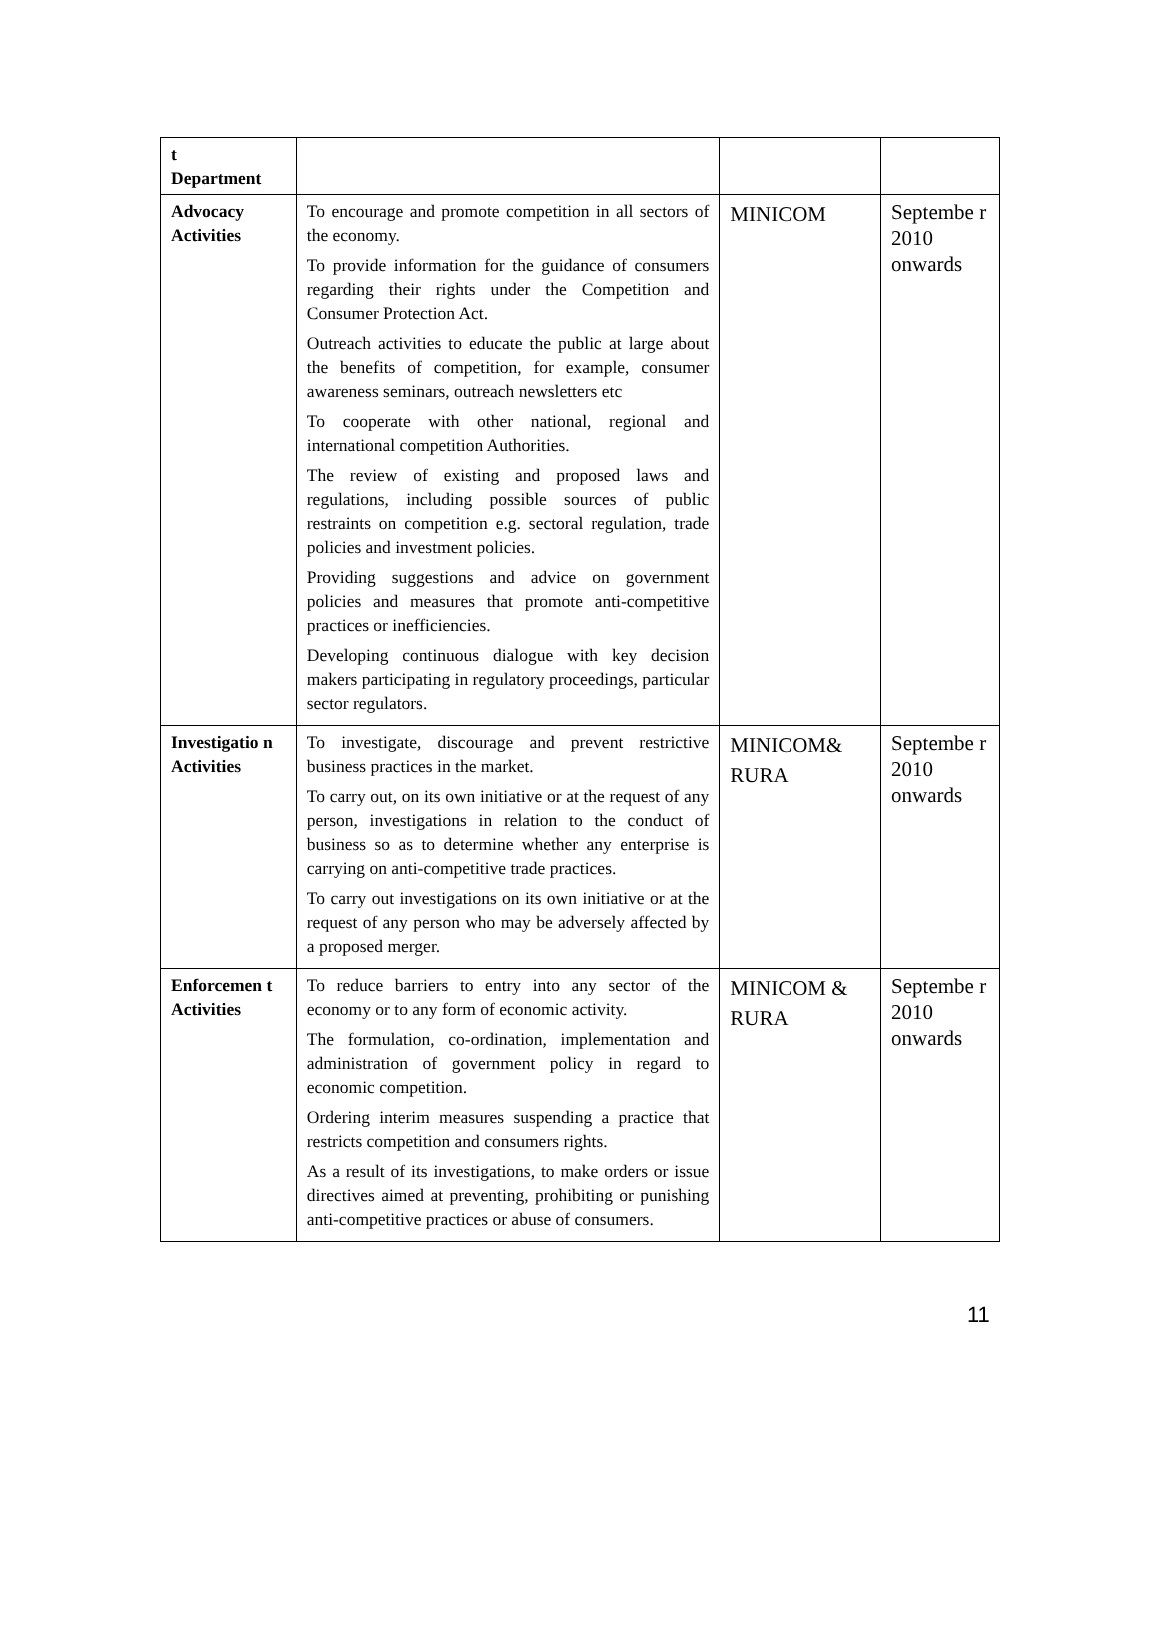| t Department | | | |
| Advocacy Activities | To encourage and promote competition in all sectors of the economy. To provide information for the guidance of consumers regarding their rights under the Competition and Consumer Protection Act. Outreach activities to educate the public at large about the benefits of competition, for example, consumer awareness seminars, outreach newsletters etc To cooperate with other national, regional and international competition Authorities. The review of existing and proposed laws and regulations, including possible sources of public restraints on competition e.g. sectoral regulation, trade policies and investment policies. Providing suggestions and advice on government policies and measures that promote anti-competitive practices or inefficiencies. Developing continuous dialogue with key decision makers participating in regulatory proceedings, particular sector regulators. | MINICOM | Septembe r 2010 onwards |
| Investigatio n Activities | To investigate, discourage and prevent restrictive business practices in the market. To carry out, on its own initiative or at the request of any person, investigations in relation to the conduct of business so as to determine whether any enterprise is carrying on anti-competitive trade practices. To carry out investigations on its own initiative or at the request of any person who may be adversely affected by a proposed merger. | MINICOM& RURA | Septembe r 2010 onwards |
| Enforcemen t Activities | To reduce barriers to entry into any sector of the economy or to any form of economic activity. The formulation, co-ordination, implementation and administration of government policy in regard to economic competition. Ordering interim measures suspending a practice that restricts competition and consumers rights. As a result of its investigations, to make orders or issue directives aimed at preventing, prohibiting or punishing anti-competitive practices or abuse of consumers. | MINICOM & RURA | Septembe r 2010 onwards |
11